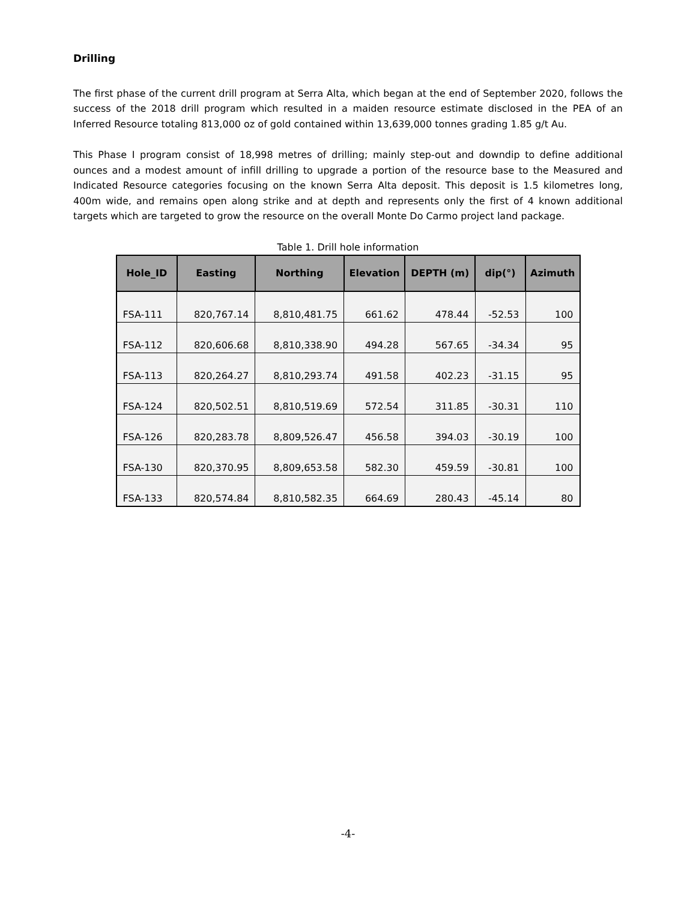Drilling
The first phase of the current drill program at Serra Alta, which began at the end of September 2020, follows the success of the 2018 drill program which resulted in a maiden resource estimate disclosed in the PEA of an Inferred Resource totaling 813,000 oz of gold contained within 13,639,000 tonnes grading 1.85 g/t Au.
This Phase I program consist of 18,998 metres of drilling; mainly step-out and downdip to define additional ounces and a modest amount of infill drilling to upgrade a portion of the resource base to the Measured and Indicated Resource categories focusing on the known Serra Alta deposit. This deposit is 1.5 kilometres long, 400m wide, and remains open along strike and at depth and represents only the first of 4 known additional targets which are targeted to grow the resource on the overall Monte Do Carmo project land package.
Table 1. Drill hole information
| Hole_ID | Easting | Northing | Elevation | DEPTH (m) | dip(°) | Azimuth |
| --- | --- | --- | --- | --- | --- | --- |
| FSA-111 | 820,767.14 | 8,810,481.75 | 661.62 | 478.44 | -52.53 | 100 |
| FSA-112 | 820,606.68 | 8,810,338.90 | 494.28 | 567.65 | -34.34 | 95 |
| FSA-113 | 820,264.27 | 8,810,293.74 | 491.58 | 402.23 | -31.15 | 95 |
| FSA-124 | 820,502.51 | 8,810,519.69 | 572.54 | 311.85 | -30.31 | 110 |
| FSA-126 | 820,283.78 | 8,809,526.47 | 456.58 | 394.03 | -30.19 | 100 |
| FSA-130 | 820,370.95 | 8,809,653.58 | 582.30 | 459.59 | -30.81 | 100 |
| FSA-133 | 820,574.84 | 8,810,582.35 | 664.69 | 280.43 | -45.14 | 80 |
-4-